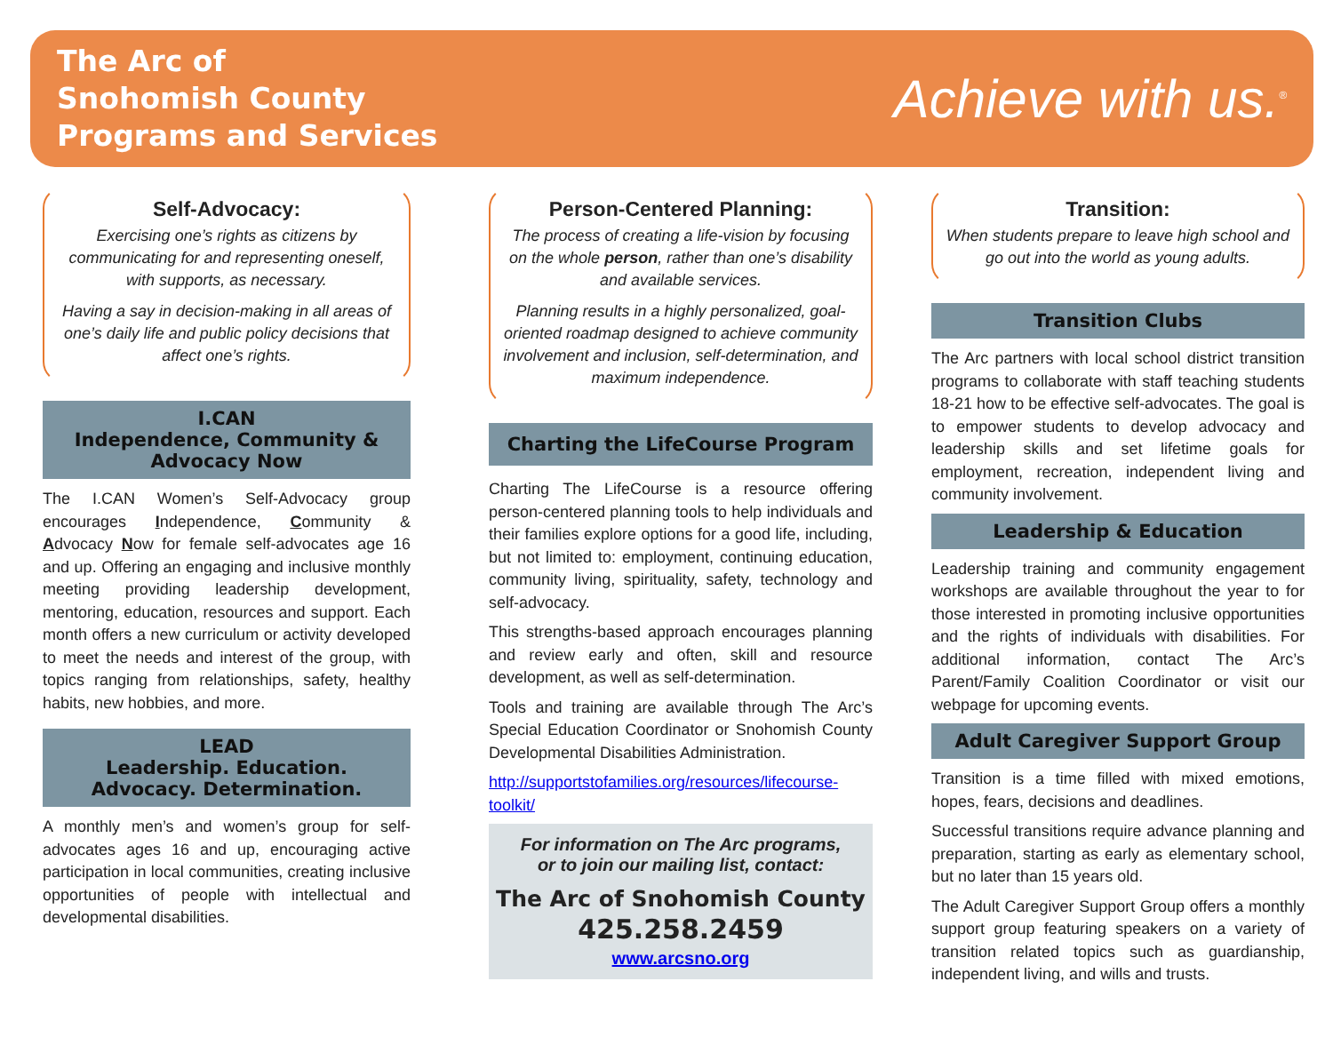The Arc of
Snohomish County
Programs and Services
Achieve with us.<sup>®</sup>
Self-Advocacy:
Exercising one’s rights as citizens by communicating for and representing oneself, with supports, as necessary.
Having a say in decision-making in all areas of one’s daily life and public policy decisions that affect one’s rights.
I.CAN
Independence, Community &
Advocacy Now
The I.CAN Women’s Self-Advocacy group encourages Independence, Community & Advocacy Now for female self-advocates age 16 and up. Offering an engaging and inclusive monthly meeting providing leadership development, mentoring, education, resources and support. Each month offers a new curriculum or activity developed to meet the needs and interest of the group, with topics ranging from relationships, safety, healthy habits, new hobbies, and more.
LEAD
Leadership. Education.
Advocacy. Determination.
A monthly men’s and women’s group for self-advocates ages 16 and up, encouraging active participation in local communities, creating inclusive opportunities of people with intellectual and developmental disabilities.
Person-Centered Planning:
The process of creating a life-vision by focusing on the whole person, rather than one’s disability and available services.
Planning results in a highly personalized, goal-oriented roadmap designed to achieve community involvement and inclusion, self-determination, and maximum independence.
Charting the LifeCourse Program
Charting The LifeCourse is a resource offering person-centered planning tools to help individuals and their families explore options for a good life, including, but not limited to: employment, continuing education, community living, spirituality, safety, technology and self-advocacy.
This strengths-based approach encourages planning and review early and often, skill and resource development, as well as self-determination.
Tools and training are available through The Arc’s Special Education Coordinator or Snohomish County Developmental Disabilities Administration.
http://supportstofamilies.org/resources/lifecourse-toolkit/
For information on The Arc programs,
or to join our mailing list, contact:
The Arc of Snohomish County
425.258.2459
www.arcsno.org
Transition:
When students prepare to leave high school and go out into the world as young adults.
Transition Clubs
The Arc partners with local school district transition programs to collaborate with staff teaching students 18-21 how to be effective self-advocates. The goal is to empower students to develop advocacy and leadership skills and set lifetime goals for employment, recreation, independent living and community involvement.
Leadership & Education
Leadership training and community engagement workshops are available throughout the year to for those interested in promoting inclusive opportunities and the rights of individuals with disabilities. For additional information, contact The Arc’s Parent/Family Coalition Coordinator or visit our webpage for upcoming events.
Adult Caregiver Support Group
Transition is a time filled with mixed emotions, hopes, fears, decisions and deadlines.
Successful transitions require advance planning and preparation, starting as early as elementary school, but no later than 15 years old.
The Adult Caregiver Support Group offers a monthly support group featuring speakers on a variety of transition related topics such as guardianship, independent living, and wills and trusts.